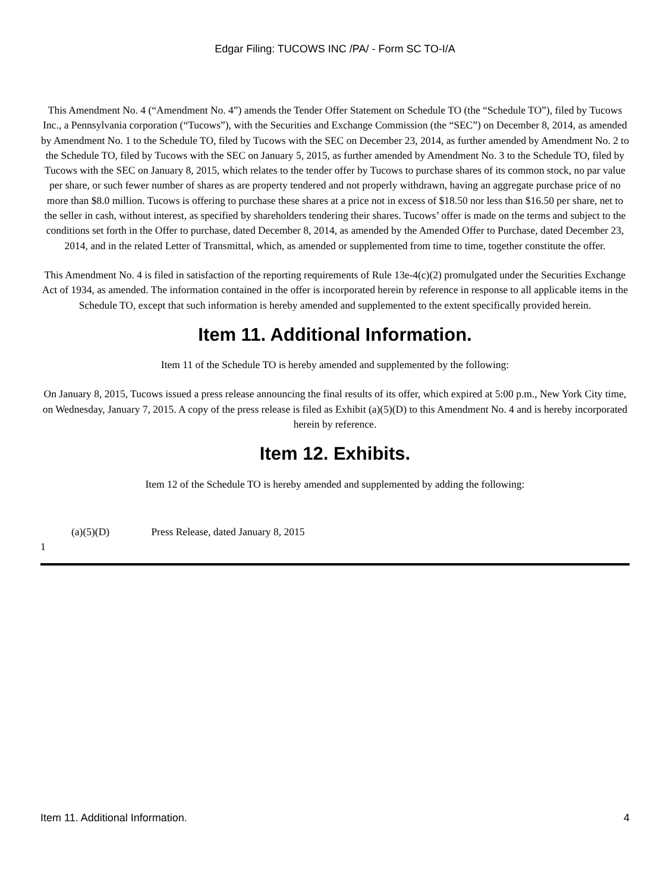Edgar Filing: TUCOWS INC /PA/ - Form SC TO-I/A
This Amendment No. 4 (“Amendment No. 4”) amends the Tender Offer Statement on Schedule TO (the “Schedule TO”), filed by Tucows Inc., a Pennsylvania corporation (“Tucows”), with the Securities and Exchange Commission (the “SEC”) on December 8, 2014, as amended by Amendment No. 1 to the Schedule TO, filed by Tucows with the SEC on December 23, 2014, as further amended by Amendment No. 2 to the Schedule TO, filed by Tucows with the SEC on January 5, 2015, as further amended by Amendment No. 3 to the Schedule TO, filed by Tucows with the SEC on January 8, 2015, which relates to the tender offer by Tucows to purchase shares of its common stock, no par value per share, or such fewer number of shares as are property tendered and not properly withdrawn, having an aggregate purchase price of no more than $8.0 million. Tucows is offering to purchase these shares at a price not in excess of $18.50 nor less than $16.50 per share, net to the seller in cash, without interest, as specified by shareholders tendering their shares. Tucows’ offer is made on the terms and subject to the conditions set forth in the Offer to purchase, dated December 8, 2014, as amended by the Amended Offer to Purchase, dated December 23, 2014, and in the related Letter of Transmittal, which, as amended or supplemented from time to time, together constitute the offer.
This Amendment No. 4 is filed in satisfaction of the reporting requirements of Rule 13e-4(c)(2) promulgated under the Securities Exchange Act of 1934, as amended. The information contained in the offer is incorporated herein by reference in response to all applicable items in the Schedule TO, except that such information is hereby amended and supplemented to the extent specifically provided herein.
Item 11. Additional Information.
Item 11 of the Schedule TO is hereby amended and supplemented by the following:
On January 8, 2015, Tucows issued a press release announcing the final results of its offer, which expired at 5:00 p.m., New York City time, on Wednesday, January 7, 2015. A copy of the press release is filed as Exhibit (a)(5)(D) to this Amendment No. 4 and is hereby incorporated herein by reference.
Item 12. Exhibits.
Item 12 of the Schedule TO is hereby amended and supplemented by adding the following:
(a)(5)(D) Press Release, dated January 8, 2015
1
Item 11. Additional Information. 4